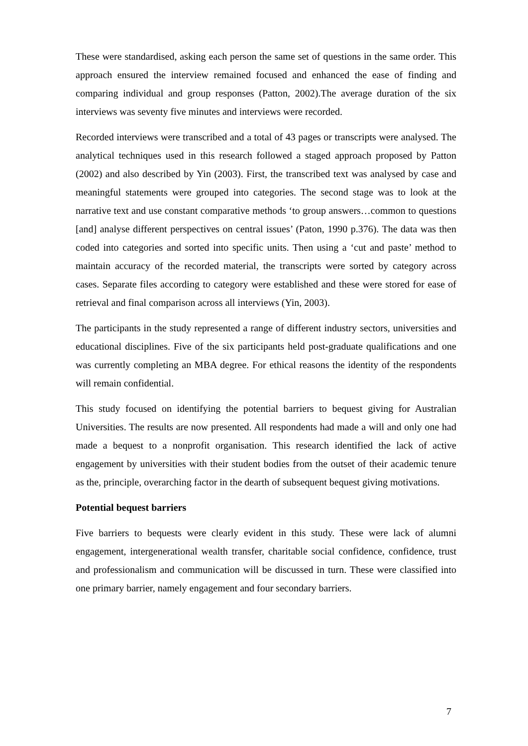These were standardised, asking each person the same set of questions in the same order. This approach ensured the interview remained focused and enhanced the ease of finding and comparing individual and group responses (Patton, 2002).The average duration of the six interviews was seventy five minutes and interviews were recorded.
Recorded interviews were transcribed and a total of 43 pages or transcripts were analysed. The analytical techniques used in this research followed a staged approach proposed by Patton (2002) and also described by Yin (2003). First, the transcribed text was analysed by case and meaningful statements were grouped into categories. The second stage was to look at the narrative text and use constant comparative methods ‘to group answers…common to questions [and] analyse different perspectives on central issues’ (Paton, 1990 p.376). The data was then coded into categories and sorted into specific units. Then using a ‘cut and paste’ method to maintain accuracy of the recorded material, the transcripts were sorted by category across cases. Separate files according to category were established and these were stored for ease of retrieval and final comparison across all interviews (Yin, 2003).
The participants in the study represented a range of different industry sectors, universities and educational disciplines. Five of the six participants held post-graduate qualifications and one was currently completing an MBA degree. For ethical reasons the identity of the respondents will remain confidential.
This study focused on identifying the potential barriers to bequest giving for Australian Universities. The results are now presented. All respondents had made a will and only one had made a bequest to a nonprofit organisation. This research identified the lack of active engagement by universities with their student bodies from the outset of their academic tenure as the, principle, overarching factor in the dearth of subsequent bequest giving motivations.
Potential bequest barriers
Five barriers to bequests were clearly evident in this study. These were lack of alumni engagement, intergenerational wealth transfer, charitable social confidence, confidence, trust and professionalism and communication will be discussed in turn. These were classified into one primary barrier, namely engagement and four secondary barriers.
7